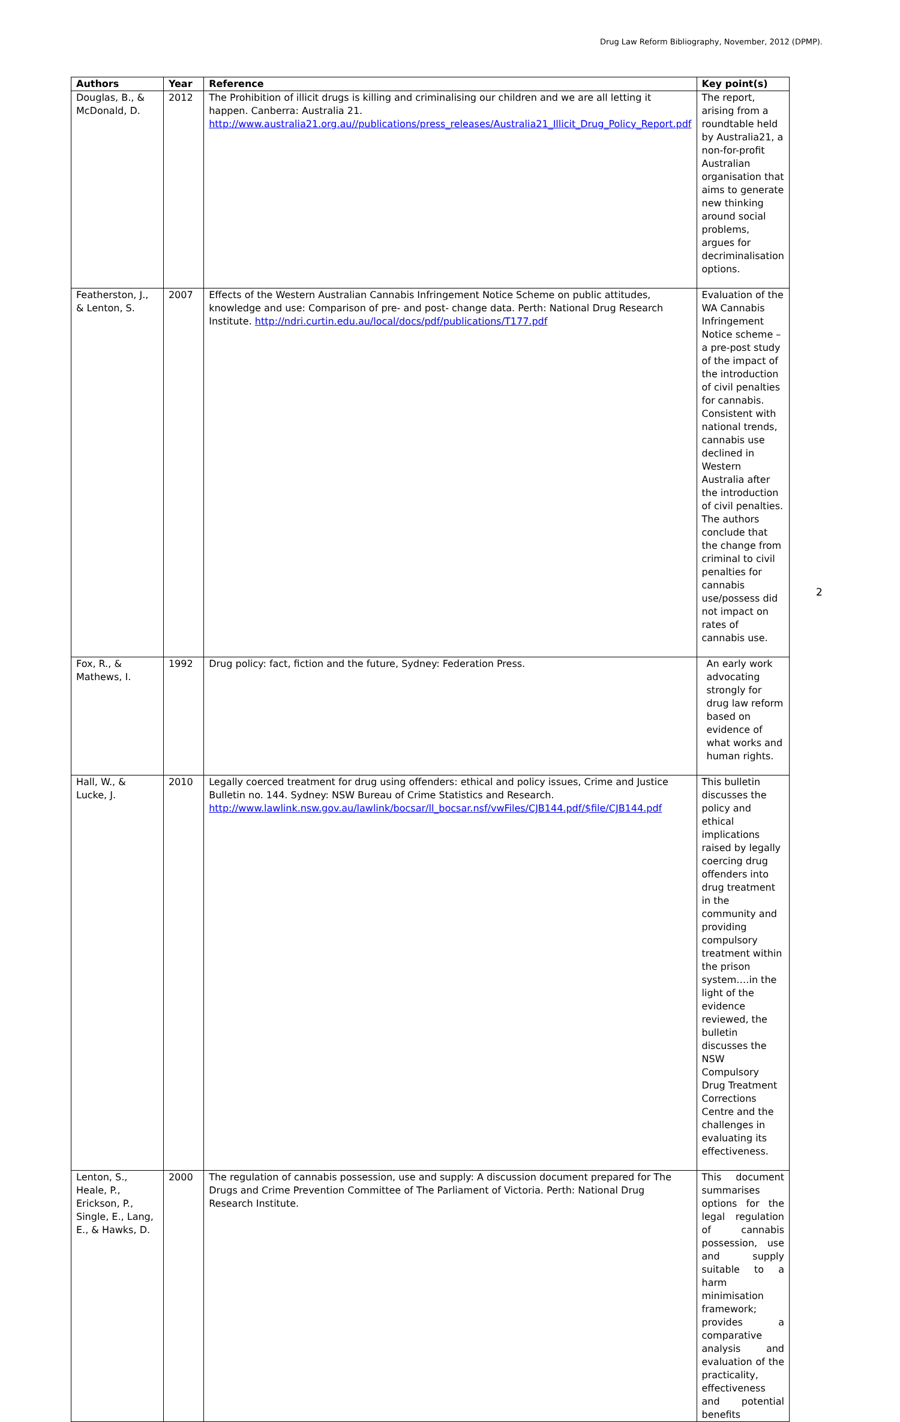Drug Law Reform Bibliography, November, 2012 (DPMP).
| Authors | Year | Reference | Key point(s) |
| --- | --- | --- | --- |
| Douglas, B., & McDonald, D. | 2012 | The Prohibition of illicit drugs is killing and criminalising our children and we are all letting it happen. Canberra: Australia 21. http://www.australia21.org.au//publications/press_releases/Australia21_Illicit_Drug_Policy_Report.pdf | The report, arising from a roundtable held by Australia21, a non-for-profit Australian organisation that aims to generate new thinking around social problems, argues for decriminalisation options. |
| Featherston, J., & Lenton, S. | 2007 | Effects of the Western Australian Cannabis Infringement Notice Scheme on public attitudes, knowledge and use: Comparison of pre- and post- change data. Perth: National Drug Research Institute. http://ndri.curtin.edu.au/local/docs/pdf/publications/T177.pdf | Evaluation of the WA Cannabis Infringement Notice scheme – a pre-post study of the impact of the introduction of civil penalties for cannabis. Consistent with national trends, cannabis use declined in Western Australia after the introduction of civil penalties. The authors conclude that the change from criminal to civil penalties for cannabis use/possess did not impact on rates of cannabis use. |
| Fox, R., & Mathews, I. | 1992 | Drug policy: fact, fiction and the future, Sydney: Federation Press. | An early work advocating strongly for drug law reform based on evidence of what works and human rights. |
| Hall, W., & Lucke, J. | 2010 | Legally coerced treatment for drug using offenders: ethical and policy issues, Crime and Justice Bulletin no. 144. Sydney: NSW Bureau of Crime Statistics and Research. http://www.lawlink.nsw.gov.au/lawlink/bocsar/ll_bocsar.nsf/vwFiles/CJB144.pdf/$file/CJB144.pdf | This bulletin discusses the policy and ethical implications raised by legally coercing drug offenders into drug treatment in the community and providing compulsory treatment within the prison system….in the light of the evidence reviewed, the bulletin discusses the NSW Compulsory Drug Treatment Corrections Centre and the challenges in evaluating its effectiveness. |
| Lenton, S., Heale, P., Erickson, P., Single, E., Lang, E., & Hawks, D. | 2000 | The regulation of cannabis possession, use and supply: A discussion document prepared for The Drugs and Crime Prevention Committee of The Parliament of Victoria. Perth: National Drug Research Institute. | This document summarises options for the legal regulation of cannabis possession, use and supply suitable to a harm minimisation framework; provides a comparative analysis and evaluation of the practicality, effectiveness and potential benefits |
2